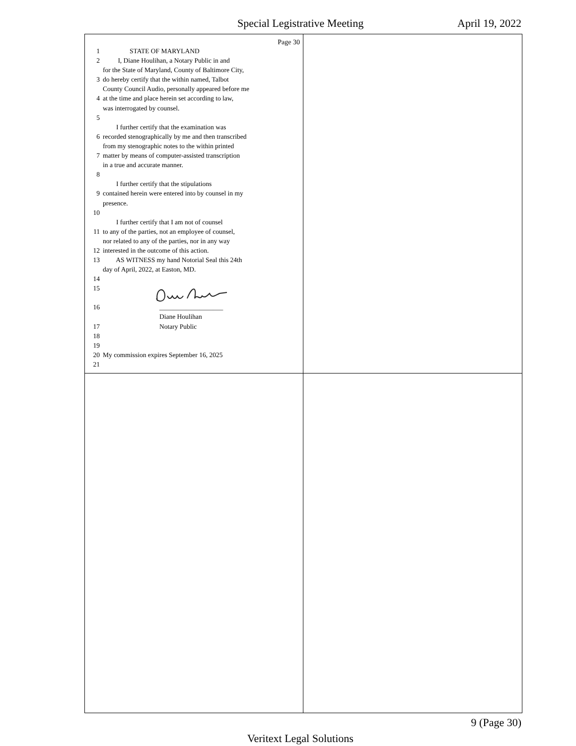Special Legistrative Meeting April 19, 2022
Page 30
1 STATE OF MARYLAND
2 I, Diane Houlihan, a Notary Public in and
for the State of Maryland, County of Baltimore City,
3 do hereby certify that the within named, Talbot
County Council Audio, personally appeared before me
4 at the time and place herein set according to law,
was interrogated by counsel.
5
I further certify that the examination was
6 recorded stenographically by me and then transcribed
from my stenographic notes to the within printed
7 matter by means of computer-assisted transcription
in a true and accurate manner.
8
I further certify that the stipulations
9 contained herein were entered into by counsel in my
presence.
10
I further certify that I am not of counsel
11 to any of the parties, not an employee of counsel,
nor related to any of the parties, nor in any way
12 interested in the outcome of this action.
13 AS WITNESS my hand Notorial Seal this 24th
day of April, 2022, at Easton, MD.
14
15
16 ___________________
Diane Houlihan
17 Notary Public
18
19
20 My commission expires September 16, 2025
21
9 (Page 30)
Veritext Legal Solutions